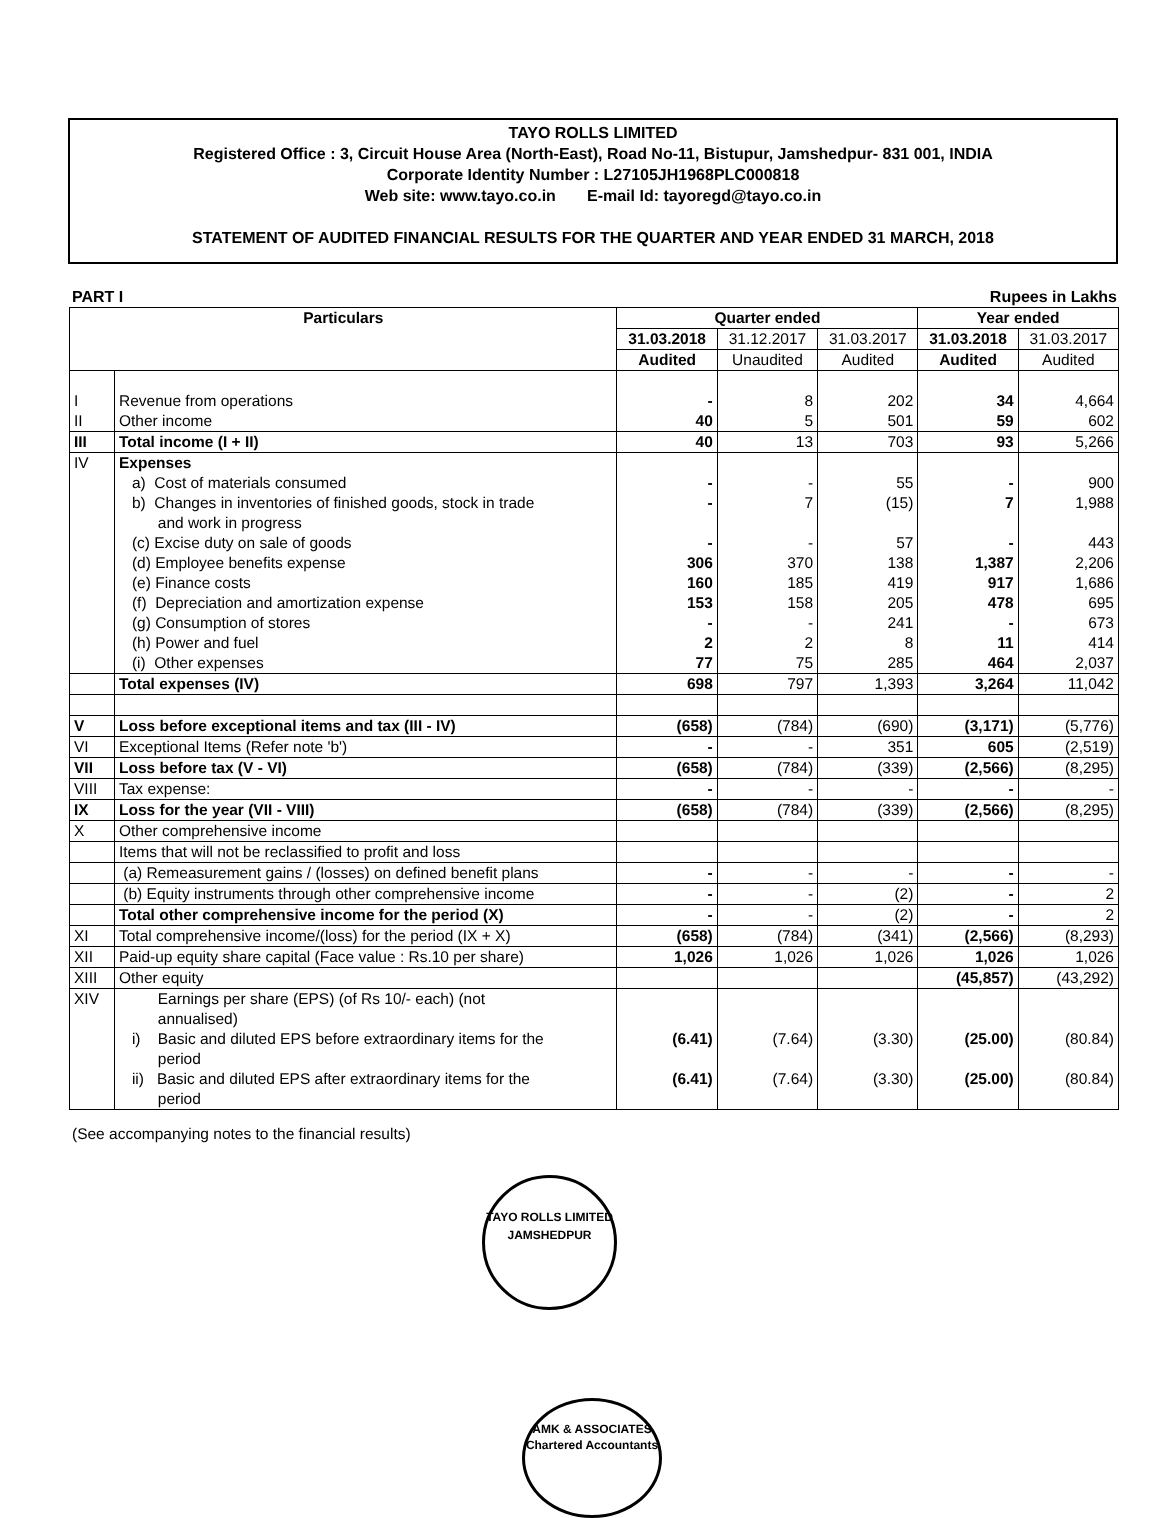TAYO ROLLS LIMITED
Registered Office : 3, Circuit House Area (North-East), Road No-11, Bistupur, Jamshedpur- 831 001, INDIA
Corporate Identity Number : L27105JH1968PLC000818
Web site: www.tayo.co.in E-mail Id: tayoregd@tayo.co.in
STATEMENT OF AUDITED FINANCIAL RESULTS FOR THE QUARTER AND YEAR ENDED 31 MARCH, 2018
PART I Rupees in Lakhs
| Particulars | | Quarter ended | | | Year ended | |
| --- | --- | --- | --- | --- | --- | --- |
| | | 31.03.2018 | 31.12.2017 | 31.03.2017 | 31.03.2018 | 31.03.2017 |
| | | Audited | Unaudited | Audited | Audited | Audited |
| I | Revenue from operations | - | 8 | 202 | 34 | 4,664 |
| II | Other income | 40 | 5 | 501 | 59 | 602 |
| III | Total income (I + II) | 40 | 13 | 703 | 93 | 5,266 |
| IV | Expenses | | | | | |
| | a) Cost of materials consumed | - | - | 55 | - | 900 |
| | b) Changes in inventories of finished goods, stock in trade and work in progress | - | 7 | (15) | 7 | 1,988 |
| | (c) Excise duty on sale of goods | - | - | 57 | - | 443 |
| | (d) Employee benefits expense | 306 | 370 | 138 | 1,387 | 2,206 |
| | (e) Finance costs | 160 | 185 | 419 | 917 | 1,686 |
| | (f) Depreciation and amortization expense | 153 | 158 | 205 | 478 | 695 |
| | (g) Consumption of stores | - | - | 241 | - | 673 |
| | (h) Power and fuel | 2 | 2 | 8 | 11 | 414 |
| | (i) Other expenses | 77 | 75 | 285 | 464 | 2,037 |
| | Total expenses (IV) | 698 | 797 | 1,393 | 3,264 | 11,042 |
| V | Loss before exceptional items and tax (III - IV) | (658) | (784) | (690) | (3,171) | (5,776) |
| VI | Exceptional Items (Refer note 'b') | - | - | 351 | 605 | (2,519) |
| VII | Loss before tax (V - VI) | (658) | (784) | (339) | (2,566) | (8,295) |
| VIII | Tax expense: | - | - | - | - | - |
| IX | Loss for the year (VII - VIII) | (658) | (784) | (339) | (2,566) | (8,295) |
| X | Other comprehensive income | | | | | |
| | Items that will not be reclassified to profit and loss | | | | | |
| | (a) Remeasurement gains / (losses) on defined benefit plans | - | - | - | - | - |
| | (b) Equity instruments through other comprehensive income | - | - | (2) | - | 2 |
| | Total other comprehensive income for the period (X) | - | - | (2) | - | 2 |
| XI | Total comprehensive income/(loss) for the period (IX + X) | (658) | (784) | (341) | (2,566) | (8,293) |
| XII | Paid-up equity share capital (Face value : Rs.10 per share) | 1,026 | 1,026 | 1,026 | 1,026 | 1,026 |
| XIII | Other equity | | | | (45,857) | (43,292) |
| XIV | Earnings per share (EPS) (of Rs 10/- each) (not annualised) | | | | | |
| | i) Basic and diluted EPS before extraordinary items for the period | (6.41) | (7.64) | (3.30) | (25.00) | (80.84) |
| | ii) Basic and diluted EPS after extraordinary items for the period | (6.41) | (7.64) | (3.30) | (25.00) | (80.84) |
(See accompanying notes to the financial results)
TAYO ROLLS LIMITED
JAMSHEDPUR
AMK & ASSOCIATES
Chartered Accountants